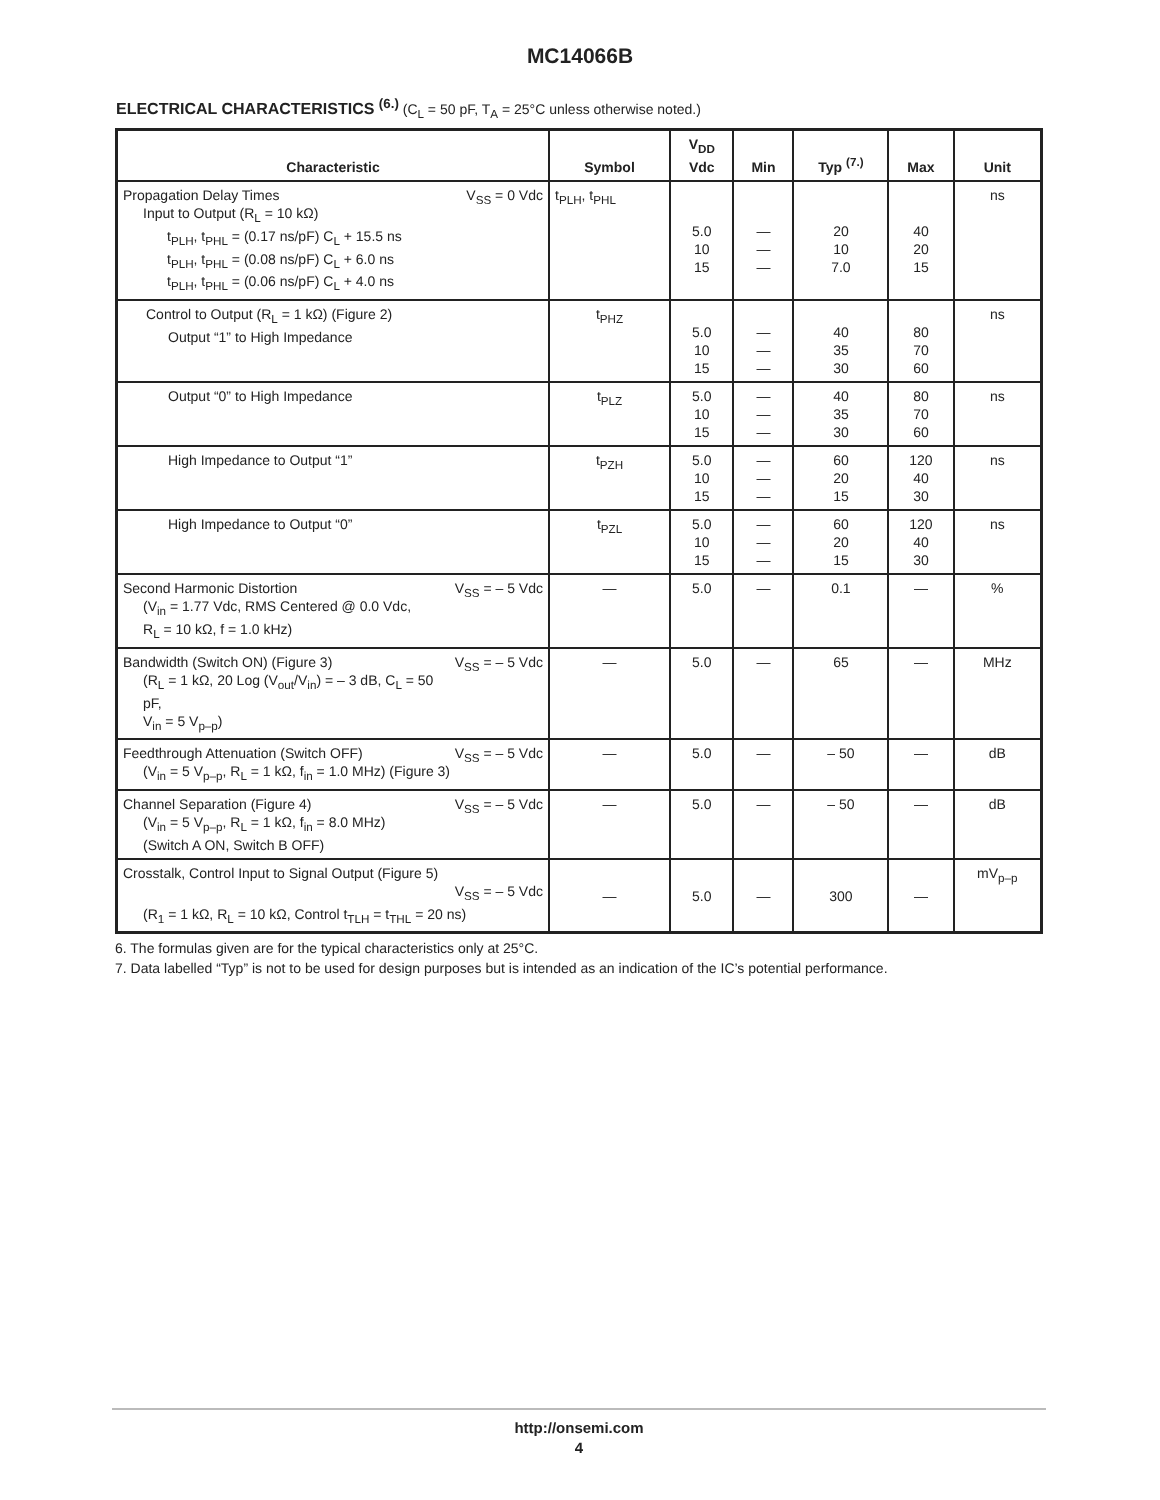MC14066B
ELECTRICAL CHARACTERISTICS <sup>(6.)</sup> (C<sub>L</sub> = 50 pF, T<sub>A</sub> = 25°C unless otherwise noted.)
| Characteristic | Symbol | V<sub>DD</sub> Vdc | Min | Typ <sup>(7.)</sup> | Max | Unit |
| --- | --- | --- | --- | --- | --- | --- |
| Propagation Delay Times V<sub>SS</sub> = 0 Vdc Input to Output (R<sub>L</sub> = 10 kΩ) t<sub>PLH</sub>, t<sub>PHL</sub> = (0.17 ns/pF) C<sub>L</sub> + 15.5 ns t<sub>PLH</sub>, t<sub>PHL</sub> = (0.08 ns/pF) C<sub>L</sub> + 6.0 ns t<sub>PLH</sub>, t<sub>PHL</sub> = (0.06 ns/pF) C<sub>L</sub> + 4.0 ns | t<sub>PLH</sub>, t<sub>PHL</sub> | 5.0 10 15 | — — — | 20 10 7.0 | 40 20 15 | ns |
| Control to Output (R<sub>L</sub> = 1 kΩ) (Figure 2) Output “1” to High Impedance | t<sub>PHZ</sub> | 5.0 10 15 | — — — | 40 35 30 | 80 70 60 | ns |
| Output “0” to High Impedance | t<sub>PLZ</sub> | 5.0 10 15 | — — — | 40 35 30 | 80 70 60 | ns |
| High Impedance to Output “1” | t<sub>PZH</sub> | 5.0 10 15 | — — — | 60 20 15 | 120 40 30 | ns |
| High Impedance to Output “0” | t<sub>PZL</sub> | 5.0 10 15 | — — — | 60 20 15 | 120 40 30 | ns |
| Second Harmonic Distortion V<sub>SS</sub> = – 5 Vdc (V<sub>in</sub> = 1.77 Vdc, RMS Centered @ 0.0 Vdc, R<sub>L</sub> = 10 kΩ, f = 1.0 kHz) | — | 5.0 | — | 0.1 | — | % |
| Bandwidth (Switch ON) (Figure 3) V<sub>SS</sub> = – 5 Vdc (R<sub>L</sub> = 1 kΩ, 20 Log (V<sub>out</sub>/V<sub>in</sub>) = – 3 dB, C<sub>L</sub> = 50 pF, V<sub>in</sub> = 5 V<sub>p–p</sub>) | — | 5.0 | — | 65 | — | MHz |
| Feedthrough Attenuation (Switch OFF) V<sub>SS</sub> = – 5 Vdc (V<sub>in</sub> = 5 V<sub>p–p</sub>, R<sub>L</sub> = 1 kΩ, f<sub>in</sub> = 1.0 MHz) (Figure 3) | — | 5.0 | — | – 50 | — | dB |
| Channel Separation (Figure 4) V<sub>SS</sub> = – 5 Vdc (V<sub>in</sub> = 5 V<sub>p–p</sub>, R<sub>L</sub> = 1 kΩ, f<sub>in</sub> = 8.0 MHz) (Switch A ON, Switch B OFF) | — | 5.0 | — | – 50 | — | dB |
| Crosstalk, Control Input to Signal Output (Figure 5) V<sub>SS</sub> = – 5 Vdc (R<sub>1</sub> = 1 kΩ, R<sub>L</sub> = 10 kΩ, Control t<sub>TLH</sub> = t<sub>THL</sub> = 20 ns) | — | 5.0 | — | 300 | — | mV<sub>p–p</sub> |
6. The formulas given are for the typical characteristics only at 25°C.
7. Data labelled “Typ” is not to be used for design purposes but is intended as an indication of the IC’s potential performance.
http://onsemi.com
4